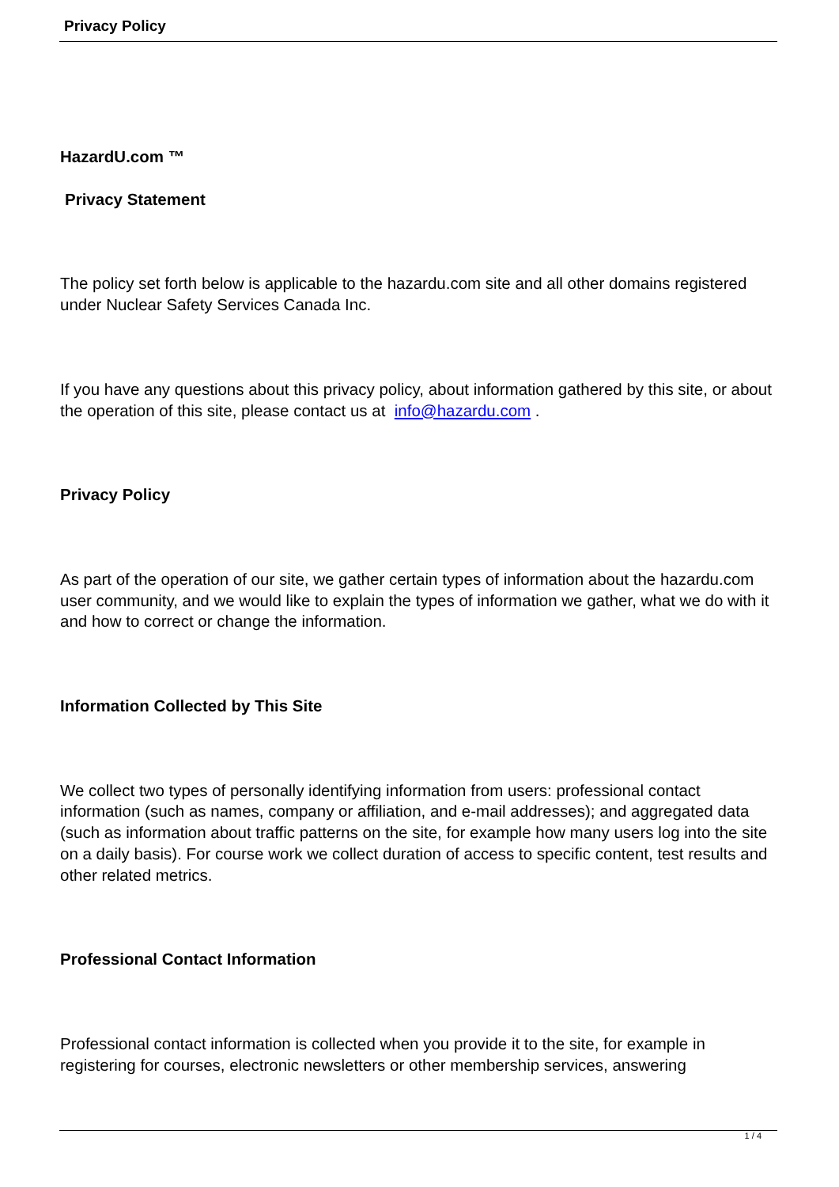Privacy Policy
HazardU.com ™
Privacy Statement
The policy set forth below is applicable to the hazardu.com site and all other domains registered under Nuclear Safety Services Canada Inc.
If you have any questions about this privacy policy, about information gathered by this site, or about the operation of this site, please contact us at info@hazardu.com .
Privacy Policy
As part of the operation of our site, we gather certain types of information about the hazardu.com user community, and we would like to explain the types of information we gather, what we do with it and how to correct or change the information.
Information Collected by This Site
We collect two types of personally identifying information from users: professional contact information (such as names, company or affiliation, and e-mail addresses); and aggregated data (such as information about traffic patterns on the site, for example how many users log into the site on a daily basis). For course work we collect duration of access to specific content, test results and other related metrics.
Professional Contact Information
Professional contact information is collected when you provide it to the site, for example in registering for courses, electronic newsletters or other membership services, answering
1 / 4